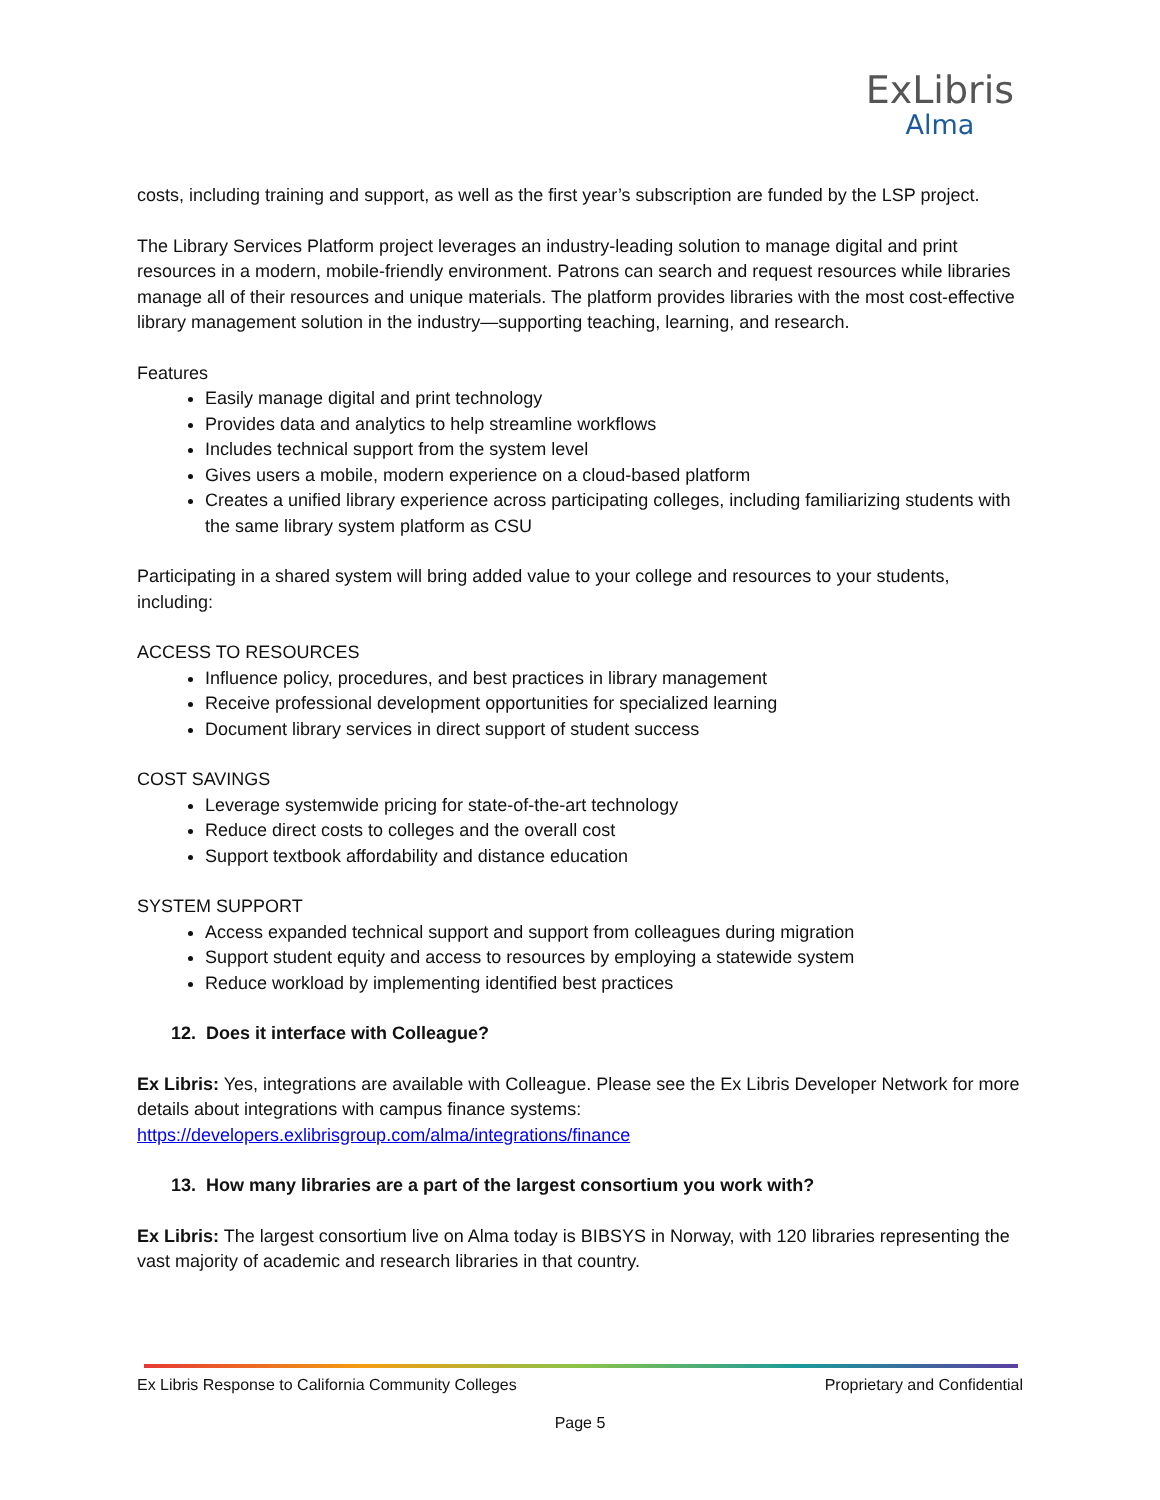ExLibris
Alma
costs, including training and support, as well as the first year’s subscription are funded by the LSP project.
The Library Services Platform project leverages an industry-leading solution to manage digital and print resources in a modern, mobile-friendly environment. Patrons can search and request resources while libraries manage all of their resources and unique materials. The platform provides libraries with the most cost-effective library management solution in the industry—supporting teaching, learning, and research.
Features
Easily manage digital and print technology
Provides data and analytics to help streamline workflows
Includes technical support from the system level
Gives users a mobile, modern experience on a cloud-based platform
Creates a unified library experience across participating colleges, including familiarizing students with the same library system platform as CSU
Participating in a shared system will bring added value to your college and resources to your students, including:
ACCESS TO RESOURCES
Influence policy, procedures, and best practices in library management
Receive professional development opportunities for specialized learning
Document library services in direct support of student success
COST SAVINGS
Leverage systemwide pricing for state-of-the-art technology
Reduce direct costs to colleges and the overall cost
Support textbook affordability and distance education
SYSTEM SUPPORT
Access expanded technical support and support from colleagues during migration
Support student equity and access to resources by employing a statewide system
Reduce workload by implementing identified best practices
12. Does it interface with Colleague?
Ex Libris: Yes, integrations are available with Colleague. Please see the Ex Libris Developer Network for more details about integrations with campus finance systems: https://developers.exlibrisgroup.com/alma/integrations/finance
13. How many libraries are a part of the largest consortium you work with?
Ex Libris: The largest consortium live on Alma today is BIBSYS in Norway, with 120 libraries representing the vast majority of academic and research libraries in that country.
Ex Libris Response to California Community Colleges Proprietary and Confidential
Page 5